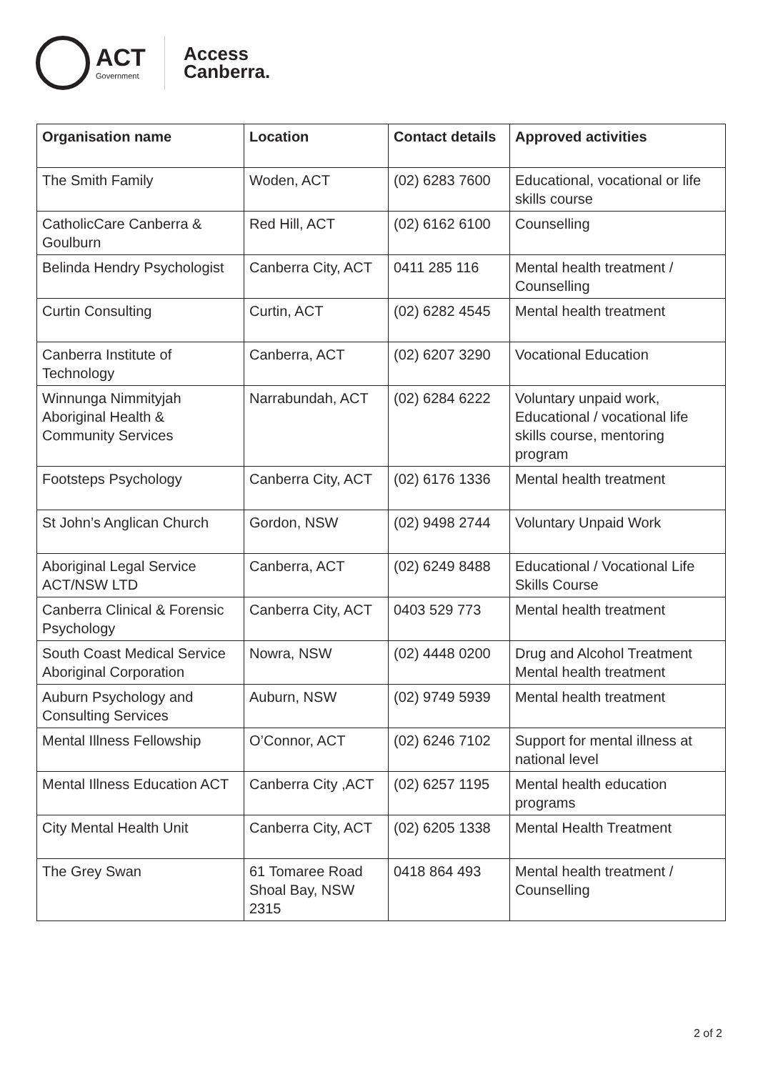ACT
Government
Access
Canberra.
| Organisation name | Location | Contact details | Approved activities |
| --- | --- | --- | --- |
| The Smith Family | Woden, ACT | (02) 6283 7600 | Educational, vocational or life skills course |
| CatholicCare Canberra & Goulburn | Red Hill, ACT | (02) 6162 6100 | Counselling |
| Belinda Hendry Psychologist | Canberra City, ACT | 0411 285 116 | Mental health treatment / Counselling |
| Curtin Consulting | Curtin, ACT | (02) 6282 4545 | Mental health treatment |
| Canberra Institute of Technology | Canberra, ACT | (02) 6207 3290 | Vocational Education |
| Winnunga Nimmityjah Aboriginal Health & Community Services | Narrabundah, ACT | (02) 6284 6222 | Voluntary unpaid work, Educational / vocational life skills course, mentoring program |
| Footsteps Psychology | Canberra City, ACT | (02) 6176 1336 | Mental health treatment |
| St John’s Anglican Church | Gordon, NSW | (02) 9498 2744 | Voluntary Unpaid Work |
| Aboriginal Legal Service ACT/NSW LTD | Canberra, ACT | (02) 6249 8488 | Educational / Vocational Life Skills Course |
| Canberra Clinical & Forensic Psychology | Canberra City, ACT | 0403 529 773 | Mental health treatment |
| South Coast Medical Service Aboriginal Corporation | Nowra, NSW | (02) 4448 0200 | Drug and Alcohol Treatment Mental health treatment |
| Auburn Psychology and Consulting Services | Auburn, NSW | (02) 9749 5939 | Mental health treatment |
| Mental Illness Fellowship | O’Connor, ACT | (02) 6246 7102 | Support for mental illness at national level |
| Mental Illness Education ACT | Canberra City ,ACT | (02) 6257 1195 | Mental health education programs |
| City Mental Health Unit | Canberra City, ACT | (02) 6205 1338 | Mental Health Treatment |
| The Grey Swan | 61 Tomaree Road Shoal Bay, NSW 2315 | 0418 864 493 | Mental health treatment / Counselling |
2 of 2